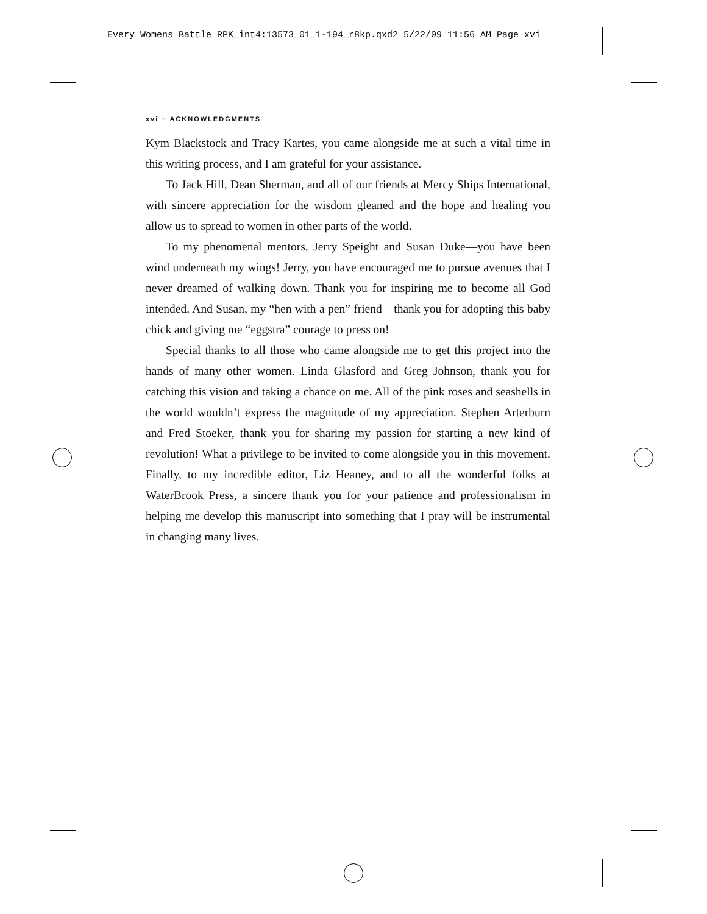Every Womens Battle RPK_int4:13573_01_1-194_r8kp.qxd2 5/22/09 11:56 AM Page xvi
xvi ~ ACKNOWLEDGMENTS
Kym Blackstock and Tracy Kartes, you came alongside me at such a vital time in this writing process, and I am grateful for your assistance.
To Jack Hill, Dean Sherman, and all of our friends at Mercy Ships International, with sincere appreciation for the wisdom gleaned and the hope and healing you allow us to spread to women in other parts of the world.
To my phenomenal mentors, Jerry Speight and Susan Duke—you have been wind underneath my wings! Jerry, you have encouraged me to pursue avenues that I never dreamed of walking down. Thank you for inspiring me to become all God intended. And Susan, my “hen with a pen” friend—thank you for adopting this baby chick and giving me “eggstra” courage to press on!
Special thanks to all those who came alongside me to get this project into the hands of many other women. Linda Glasford and Greg Johnson, thank you for catching this vision and taking a chance on me. All of the pink roses and seashells in the world wouldn’t express the magnitude of my appreciation. Stephen Arterburn and Fred Stoeker, thank you for sharing my passion for starting a new kind of revolution! What a privilege to be invited to come alongside you in this movement. Finally, to my incredible editor, Liz Heaney, and to all the wonderful folks at WaterBrook Press, a sincere thank you for your patience and professionalism in helping me develop this manuscript into something that I pray will be instrumental in changing many lives.